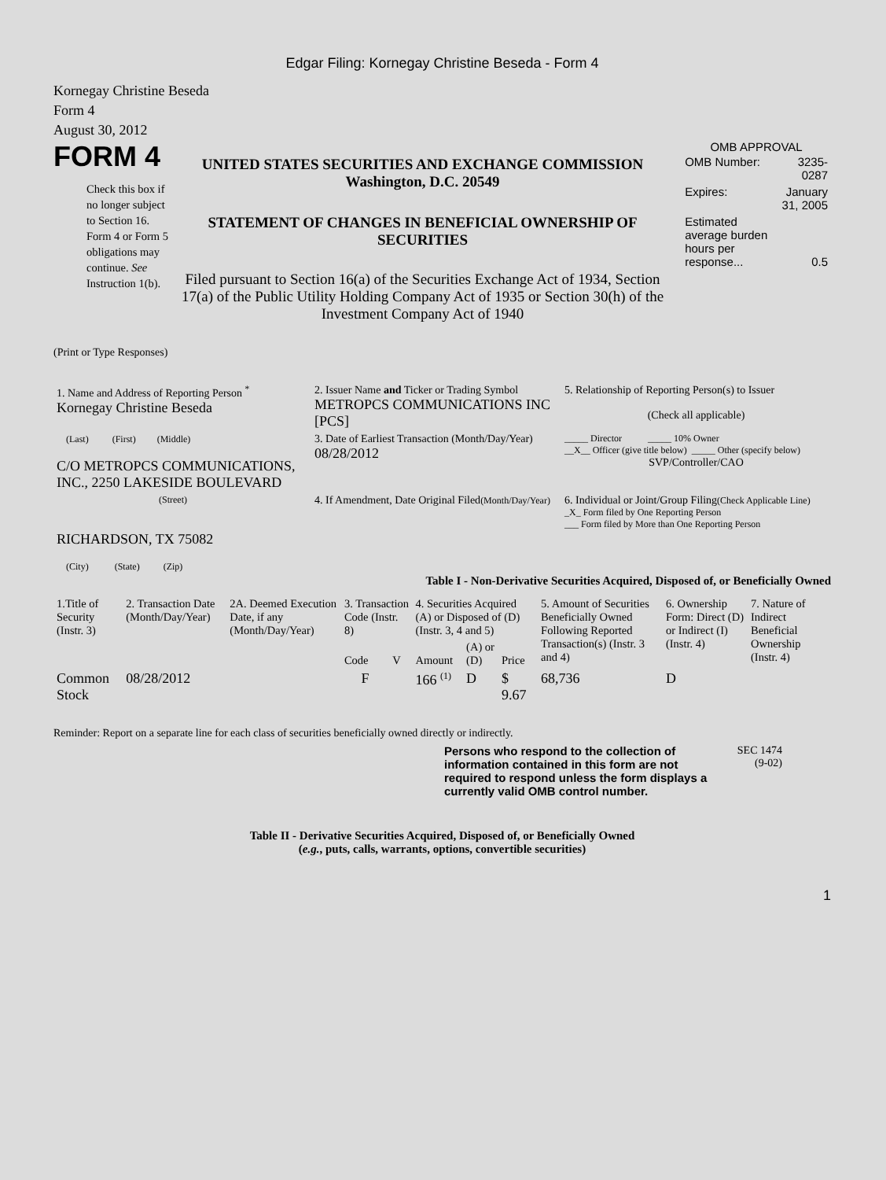Edgar Filing: Kornegay Christine Beseda - Form 4
Kornegay Christine Beseda
Form 4
August 30, 2012
FORM 4
Check this box if no longer subject to Section 16. Form 4 or Form 5 obligations may continue. See Instruction 1(b).
UNITED STATES SECURITIES AND EXCHANGE COMMISSION
Washington, D.C. 20549
STATEMENT OF CHANGES IN BENEFICIAL OWNERSHIP OF SECURITIES
Filed pursuant to Section 16(a) of the Securities Exchange Act of 1934, Section 17(a) of the Public Utility Holding Company Act of 1935 or Section 30(h) of the Investment Company Act of 1940
OMB APPROVAL
| OMB Number: | 3235-0287 |
| Expires: | January 31, 2005 |
| Estimated average burden hours per response... | 0.5 |
(Print or Type Responses)
| 1. Name and Address of Reporting Person <sup>*</sup> Kornegay Christine Beseda | 2. Issuer Name and Ticker or Trading Symbol METROPCS COMMUNICATIONS INC [PCS] | 5. Relationship of Reporting Person(s) to Issuer (Check all applicable) |
| (Last) (First) (Middle) C/O METROPCS COMMUNICATIONS, INC., 2250 LAKESIDE BOULEVARD | 3. Date of Earliest Transaction (Month/Day/Year) 08/28/2012 | _____ Director _____ 10% Owner __X__ Officer (give title below) _____ Other (specify below) SVP/Controller/CAO |
| (Street) RICHARDSON, TX 75082 (City) (State) (Zip) | 4. If Amendment, Date Original Filed (Month/Day/Year) | 6. Individual or Joint/Group Filing (Check Applicable Line) _X_ Form filed by One Reporting Person ___ Form filed by More than One Reporting Person |
Table I - Non-Derivative Securities Acquired, Disposed of, or Beneficially Owned
| 1.Title of Security (Instr. 3) | 2. Transaction Date (Month/Day/Year) | 2A. Deemed Execution Date, if any (Month/Day/Year) | 3. Transaction Code (Instr. 8) | | 4. Securities Acquired (A) or Disposed of (D) (Instr. 3, 4 and 5) | | | 5. Amount of Securities Beneficially Owned Following Reported Transaction(s) (Instr. 3 and 4) | 6. Ownership Form: Direct (D) or Indirect (I) (Instr. 4) | 7. Nature of Indirect Beneficial Ownership (Instr. 4) |
| --- | --- | --- | --- | --- | --- | --- | --- | --- | --- | --- |
| | | | Code | V | Amount | (A) or (D) | Price | | | |
| Common Stock | 08/28/2012 | | F | | 166 <sup>(1)</sup> | D | $ 9.67 | 68,736 | D | |
Reminder: Report on a separate line for each class of securities beneficially owned directly or indirectly.
Persons who respond to the collection of information contained in this form are not required to respond unless the form displays a currently valid OMB control number.
SEC 1474
(9-02)
Table II - Derivative Securities Acquired, Disposed of, or Beneficially Owned
(e.g., puts, calls, warrants, options, convertible securities)
1